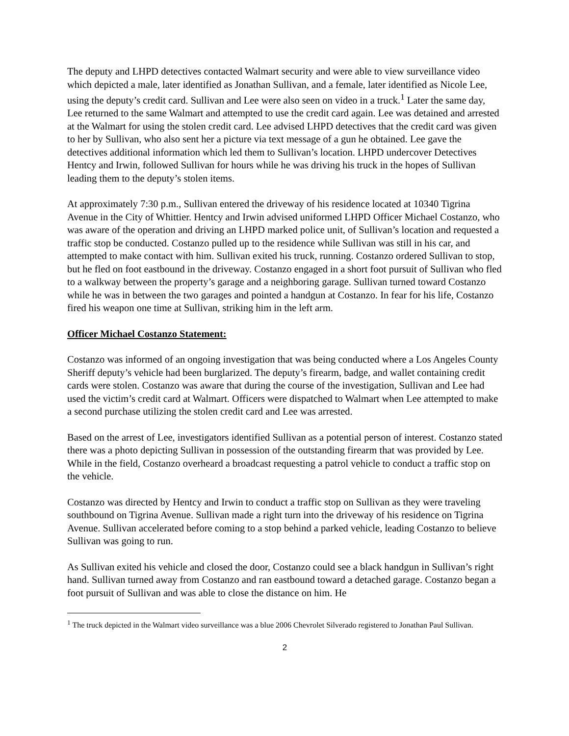The deputy and LHPD detectives contacted Walmart security and were able to view surveillance video which depicted a male, later identified as Jonathan Sullivan, and a female, later identified as Nicole Lee, using the deputy’s credit card. Sullivan and Lee were also seen on video in a truck.<sup>1</sup> Later the same day, Lee returned to the same Walmart and attempted to use the credit card again. Lee was detained and arrested at the Walmart for using the stolen credit card. Lee advised LHPD detectives that the credit card was given to her by Sullivan, who also sent her a picture via text message of a gun he obtained. Lee gave the detectives additional information which led them to Sullivan’s location. LHPD undercover Detectives Hentcy and Irwin, followed Sullivan for hours while he was driving his truck in the hopes of Sullivan leading them to the deputy’s stolen items.
At approximately 7:30 p.m., Sullivan entered the driveway of his residence located at 10340 Tigrina Avenue in the City of Whittier. Hentcy and Irwin advised uniformed LHPD Officer Michael Costanzo, who was aware of the operation and driving an LHPD marked police unit, of Sullivan’s location and requested a traffic stop be conducted. Costanzo pulled up to the residence while Sullivan was still in his car, and attempted to make contact with him. Sullivan exited his truck, running. Costanzo ordered Sullivan to stop, but he fled on foot eastbound in the driveway. Costanzo engaged in a short foot pursuit of Sullivan who fled to a walkway between the property’s garage and a neighboring garage. Sullivan turned toward Costanzo while he was in between the two garages and pointed a handgun at Costanzo. In fear for his life, Costanzo fired his weapon one time at Sullivan, striking him in the left arm.
Officer Michael Costanzo Statement:
Costanzo was informed of an ongoing investigation that was being conducted where a Los Angeles County Sheriff deputy’s vehicle had been burglarized. The deputy’s firearm, badge, and wallet containing credit cards were stolen. Costanzo was aware that during the course of the investigation, Sullivan and Lee had used the victim’s credit card at Walmart. Officers were dispatched to Walmart when Lee attempted to make a second purchase utilizing the stolen credit card and Lee was arrested.
Based on the arrest of Lee, investigators identified Sullivan as a potential person of interest. Costanzo stated there was a photo depicting Sullivan in possession of the outstanding firearm that was provided by Lee. While in the field, Costanzo overheard a broadcast requesting a patrol vehicle to conduct a traffic stop on the vehicle.
Costanzo was directed by Hentcy and Irwin to conduct a traffic stop on Sullivan as they were traveling southbound on Tigrina Avenue. Sullivan made a right turn into the driveway of his residence on Tigrina Avenue. Sullivan accelerated before coming to a stop behind a parked vehicle, leading Costanzo to believe Sullivan was going to run.
As Sullivan exited his vehicle and closed the door, Costanzo could see a black handgun in Sullivan’s right hand. Sullivan turned away from Costanzo and ran eastbound toward a detached garage. Costanzo began a foot pursuit of Sullivan and was able to close the distance on him. He
<sup>1</sup> The truck depicted in the Walmart video surveillance was a blue 2006 Chevrolet Silverado registered to Jonathan Paul Sullivan.
2